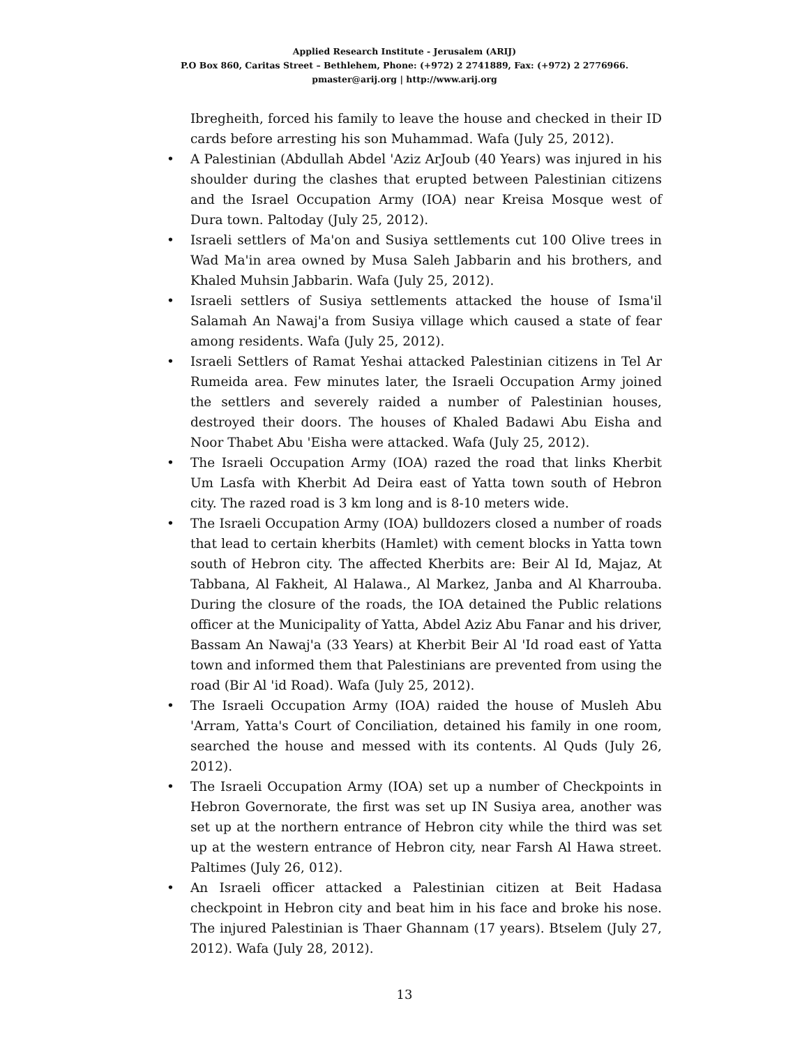Applied Research Institute - Jerusalem (ARIJ)
P.O Box 860, Caritas Street – Bethlehem, Phone: (+972) 2 2741889, Fax: (+972) 2 2776966.
pmaster@arij.org | http://www.arij.org
Ibregheith, forced his family to leave the house and checked in their ID cards before arresting his son Muhammad. Wafa (July 25, 2012).
• A Palestinian (Abdullah Abdel 'Aziz ArJoub (40 Years) was injured in his shoulder during the clashes that erupted between Palestinian citizens and the Israel Occupation Army (IOA) near Kreisa Mosque west of Dura town. Paltoday (July 25, 2012).
• Israeli settlers of Ma'on and Susiya settlements cut 100 Olive trees in Wad Ma'in area owned by Musa Saleh Jabbarin and his brothers, and Khaled Muhsin Jabbarin. Wafa (July 25, 2012).
• Israeli settlers of Susiya settlements attacked the house of Isma'il Salamah An Nawaj'a from Susiya village which caused a state of fear among residents. Wafa (July 25, 2012).
• Israeli Settlers of Ramat Yeshai attacked Palestinian citizens in Tel Ar Rumeida area. Few minutes later, the Israeli Occupation Army joined the settlers and severely raided a number of Palestinian houses, destroyed their doors. The houses of Khaled Badawi Abu Eisha and Noor Thabet Abu 'Eisha were attacked. Wafa (July 25, 2012).
• The Israeli Occupation Army (IOA) razed the road that links Kherbit Um Lasfa with Kherbit Ad Deira east of Yatta town south of Hebron city. The razed road is 3 km long and is 8-10 meters wide.
• The Israeli Occupation Army (IOA) bulldozers closed a number of roads that lead to certain kherbits (Hamlet) with cement blocks in Yatta town south of Hebron city. The affected Kherbits are: Beir Al Id, Majaz, At Tabbana, Al Fakheit, Al Halawa., Al Markez, Janba and Al Kharrouba. During the closure of the roads, the IOA detained the Public relations officer at the Municipality of Yatta, Abdel Aziz Abu Fanar and his driver, Bassam An Nawaj'a (33 Years) at Kherbit Beir Al 'Id road east of Yatta town and informed them that Palestinians are prevented from using the road (Bir Al 'id Road). Wafa (July 25, 2012).
• The Israeli Occupation Army (IOA) raided the house of Musleh Abu 'Arram, Yatta's Court of Conciliation, detained his family in one room, searched the house and messed with its contents. Al Quds (July 26, 2012).
• The Israeli Occupation Army (IOA) set up a number of Checkpoints in Hebron Governorate, the first was set up IN Susiya area, another was set up at the northern entrance of Hebron city while the third was set up at the western entrance of Hebron city, near Farsh Al Hawa street. Paltimes (July 26, 012).
• An Israeli officer attacked a Palestinian citizen at Beit Hadasa checkpoint in Hebron city and beat him in his face and broke his nose. The injured Palestinian is Thaer Ghannam (17 years). Btselem (July 27, 2012). Wafa (July 28, 2012).
13